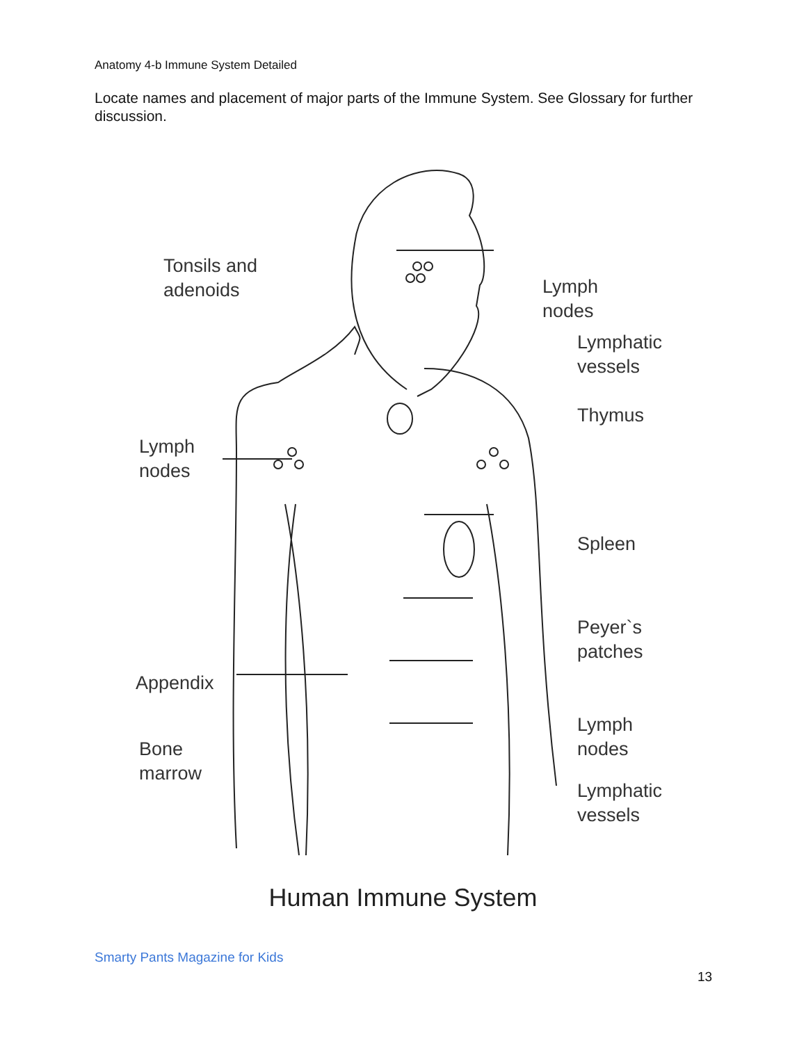Anatomy 4-b Immune System Detailed
Locate names and placement of major parts of the Immune System. See Glossary for further discussion.
Tonsils and
adenoids
Lymph
nodes
Lymphatic
vessels
Thymus
Lymph
nodes
Spleen
Peyer`s
patches
Appendix
Lymph
nodes
Bone
marrow
Lymphatic
vessels
Human Immune System
Smarty Pants Magazine for Kids
13